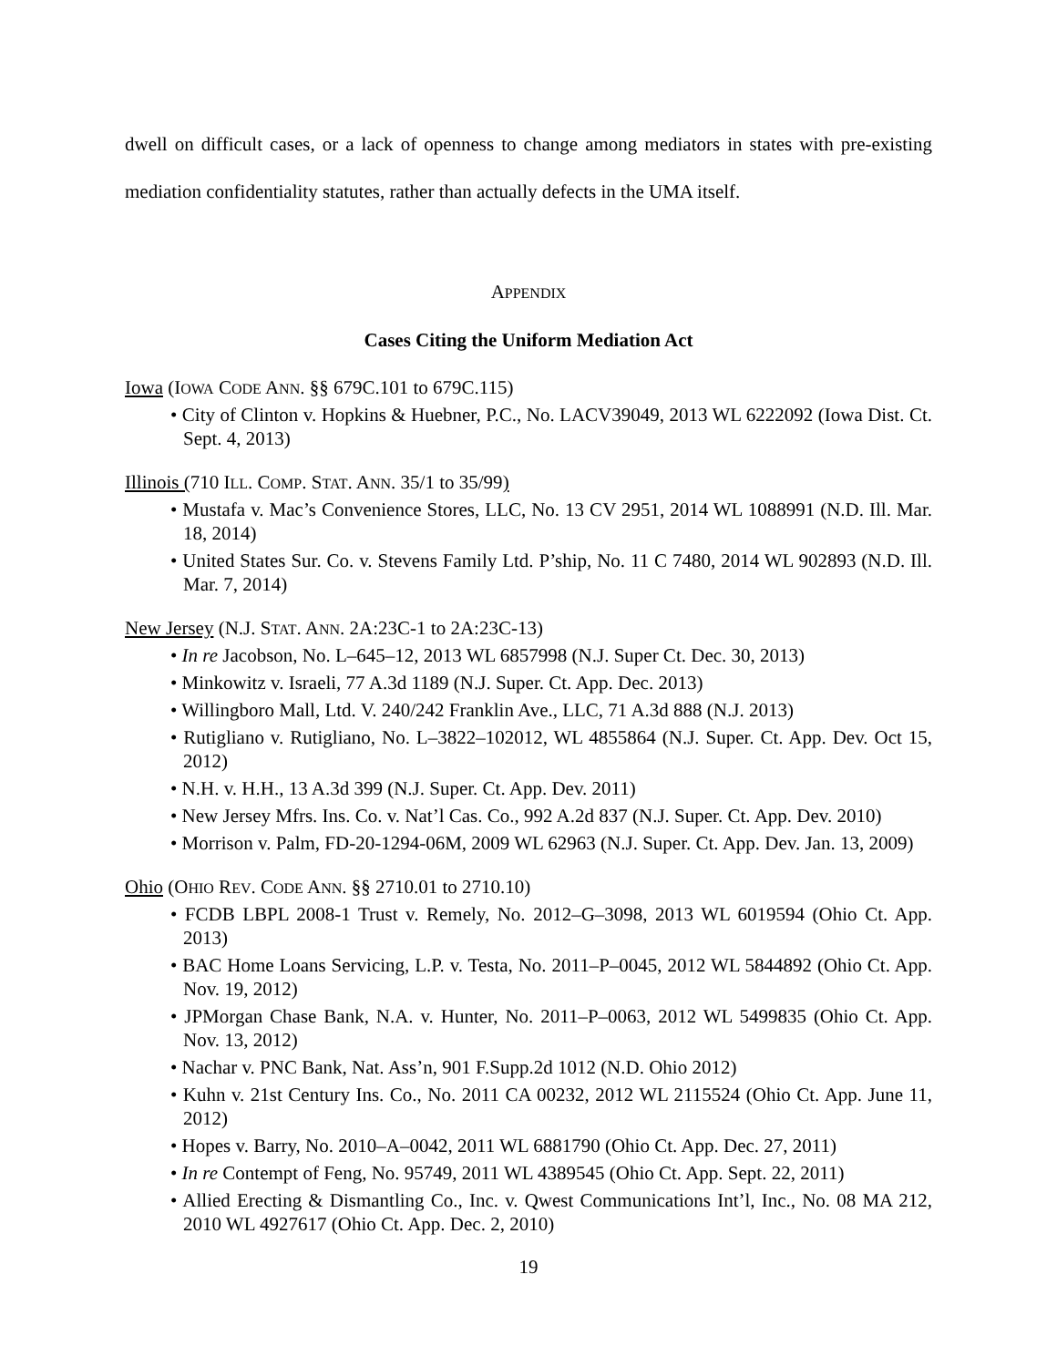dwell on difficult cases, or a lack of openness to change among mediators in states with pre-existing mediation confidentiality statutes, rather than actually defects in the UMA itself.
APPENDIX
Cases Citing the Uniform Mediation Act
Iowa (IOWA CODE ANN. §§ 679C.101 to 679C.115)
• City of Clinton v. Hopkins & Huebner, P.C., No. LACV39049, 2013 WL 6222092 (Iowa Dist. Ct. Sept. 4, 2013)
Illinois (710 ILL. COMP. STAT. ANN. 35/1 to 35/99)
• Mustafa v. Mac’s Convenience Stores, LLC, No. 13 CV 2951, 2014 WL 1088991 (N.D. Ill. Mar. 18, 2014)
• United States Sur. Co. v. Stevens Family Ltd. P’ship, No. 11 C 7480, 2014 WL 902893 (N.D. Ill. Mar. 7, 2014)
New Jersey (N.J. STAT. ANN. 2A:23C-1 to 2A:23C-13)
• In re Jacobson, No. L–645–12, 2013 WL 6857998 (N.J. Super Ct. Dec. 30, 2013)
• Minkowitz v. Israeli, 77 A.3d 1189 (N.J. Super. Ct. App. Dec. 2013)
• Willingboro Mall, Ltd. V. 240/242 Franklin Ave., LLC, 71 A.3d 888 (N.J. 2013)
• Rutigliano v. Rutigliano, No. L–3822–102012, WL 4855864 (N.J. Super. Ct. App. Dev. Oct 15, 2012)
• N.H. v. H.H., 13 A.3d 399 (N.J. Super. Ct. App. Dev. 2011)
• New Jersey Mfrs. Ins. Co. v. Nat’l Cas. Co., 992 A.2d 837 (N.J. Super. Ct. App. Dev. 2010)
• Morrison v. Palm, FD-20-1294-06M, 2009 WL 62963 (N.J. Super. Ct. App. Dev. Jan. 13, 2009)
Ohio (OHIO REV. CODE ANN. §§ 2710.01 to 2710.10)
• FCDB LBPL 2008-1 Trust v. Remely, No. 2012–G–3098, 2013 WL 6019594 (Ohio Ct. App. 2013)
• BAC Home Loans Servicing, L.P. v. Testa, No. 2011–P–0045, 2012 WL 5844892 (Ohio Ct. App. Nov. 19, 2012)
• JPMorgan Chase Bank, N.A. v. Hunter, No. 2011–P–0063, 2012 WL 5499835 (Ohio Ct. App. Nov. 13, 2012)
• Nachar v. PNC Bank, Nat. Ass’n, 901 F.Supp.2d 1012 (N.D. Ohio 2012)
• Kuhn v. 21st Century Ins. Co., No. 2011 CA 00232, 2012 WL 2115524 (Ohio Ct. App. June 11, 2012)
• Hopes v. Barry, No. 2010–A–0042, 2011 WL 6881790 (Ohio Ct. App. Dec. 27, 2011)
• In re Contempt of Feng, No. 95749, 2011 WL 4389545 (Ohio Ct. App. Sept. 22, 2011)
• Allied Erecting & Dismantling Co., Inc. v. Qwest Communications Int’l, Inc., No. 08 MA 212, 2010 WL 4927617 (Ohio Ct. App. Dec. 2, 2010)
19